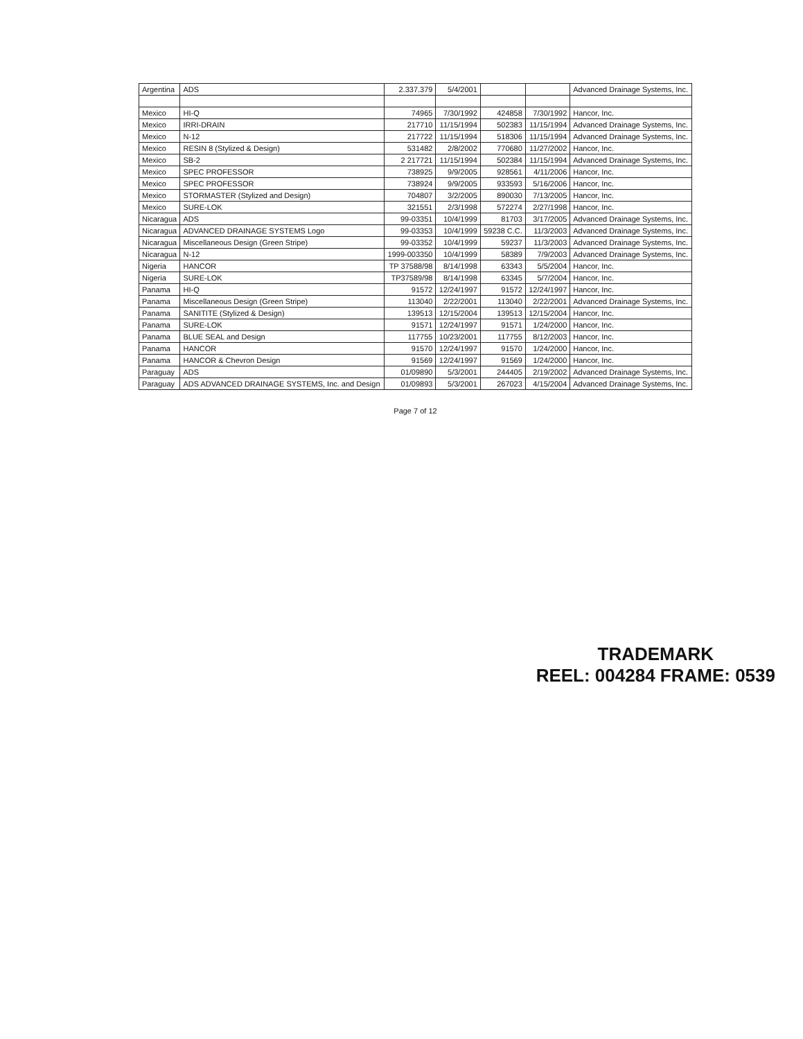| Argentina | ADS | 2.337.379 | 5/4/2001 | | | Advanced Drainage Systems, Inc. |
| Mexico | HI-Q | 74965 | 7/30/1992 | 424858 | 7/30/1992 | Hancor, Inc. |
| Mexico | IRRI-DRAIN | 217710 | 11/15/1994 | 502383 | 11/15/1994 | Advanced Drainage Systems, Inc. |
| Mexico | N-12 | 217722 | 11/15/1994 | 518306 | 11/15/1994 | Advanced Drainage Systems, Inc. |
| Mexico | RESIN 8 (Stylized & Design) | 531482 | 2/8/2002 | 770680 | 11/27/2002 | Hancor, Inc. |
| Mexico | SB-2 | 2 217721 | 11/15/1994 | 502384 | 11/15/1994 | Advanced Drainage Systems, Inc. |
| Mexico | SPEC PROFESSOR | 738925 | 9/9/2005 | 928561 | 4/11/2006 | Hancor, Inc. |
| Mexico | SPEC PROFESSOR | 738924 | 9/9/2005 | 933593 | 5/16/2006 | Hancor, Inc. |
| Mexico | STORMASTER (Stylized and Design) | 704807 | 3/2/2005 | 890030 | 7/13/2005 | Hancor, Inc. |
| Mexico | SURE-LOK | 321551 | 2/3/1998 | 572274 | 2/27/1998 | Hancor, Inc. |
| Nicaragua | ADS | 99-03351 | 10/4/1999 | 81703 | 3/17/2005 | Advanced Drainage Systems, Inc. |
| Nicaragua | ADVANCED DRAINAGE SYSTEMS Logo | 99-03353 | 10/4/1999 | 59238 C.C. | 11/3/2003 | Advanced Drainage Systems, Inc. |
| Nicaragua | Miscellaneous Design (Green Stripe) | 99-03352 | 10/4/1999 | 59237 | 11/3/2003 | Advanced Drainage Systems, Inc. |
| Nicaragua | N-12 | 1999-003350 | 10/4/1999 | 58389 | 7/9/2003 | Advanced Drainage Systems, Inc. |
| Nigeria | HANCOR | TP 37588/98 | 8/14/1998 | 63343 | 5/5/2004 | Hancor, Inc. |
| Nigeria | SURE-LOK | TP37589/98 | 8/14/1998 | 63345 | 5/7/2004 | Hancor, Inc. |
| Panama | HI-Q | 91572 | 12/24/1997 | 91572 | 12/24/1997 | Hancor, Inc. |
| Panama | Miscellaneous Design (Green Stripe) | 113040 | 2/22/2001 | 113040 | 2/22/2001 | Advanced Drainage Systems, Inc. |
| Panama | SANITITE (Stylized & Design) | 139513 | 12/15/2004 | 139513 | 12/15/2004 | Hancor, Inc. |
| Panama | SURE-LOK | 91571 | 12/24/1997 | 91571 | 1/24/2000 | Hancor, Inc. |
| Panama | BLUE SEAL and Design | 117755 | 10/23/2001 | 117755 | 8/12/2003 | Hancor, Inc. |
| Panama | HANCOR | 91570 | 12/24/1997 | 91570 | 1/24/2000 | Hancor, Inc. |
| Panama | HANCOR & Chevron Design | 91569 | 12/24/1997 | 91569 | 1/24/2000 | Hancor, Inc. |
| Paraguay | ADS | 01/09890 | 5/3/2001 | 244405 | 2/19/2002 | Advanced Drainage Systems, Inc. |
| Paraguay | ADS ADVANCED DRAINAGE SYSTEMS, Inc. and Design | 01/09893 | 5/3/2001 | 267023 | 4/15/2004 | Advanced Drainage Systems, Inc. |
Page 7 of 12
TRADEMARK
REEL: 004284 FRAME: 0539